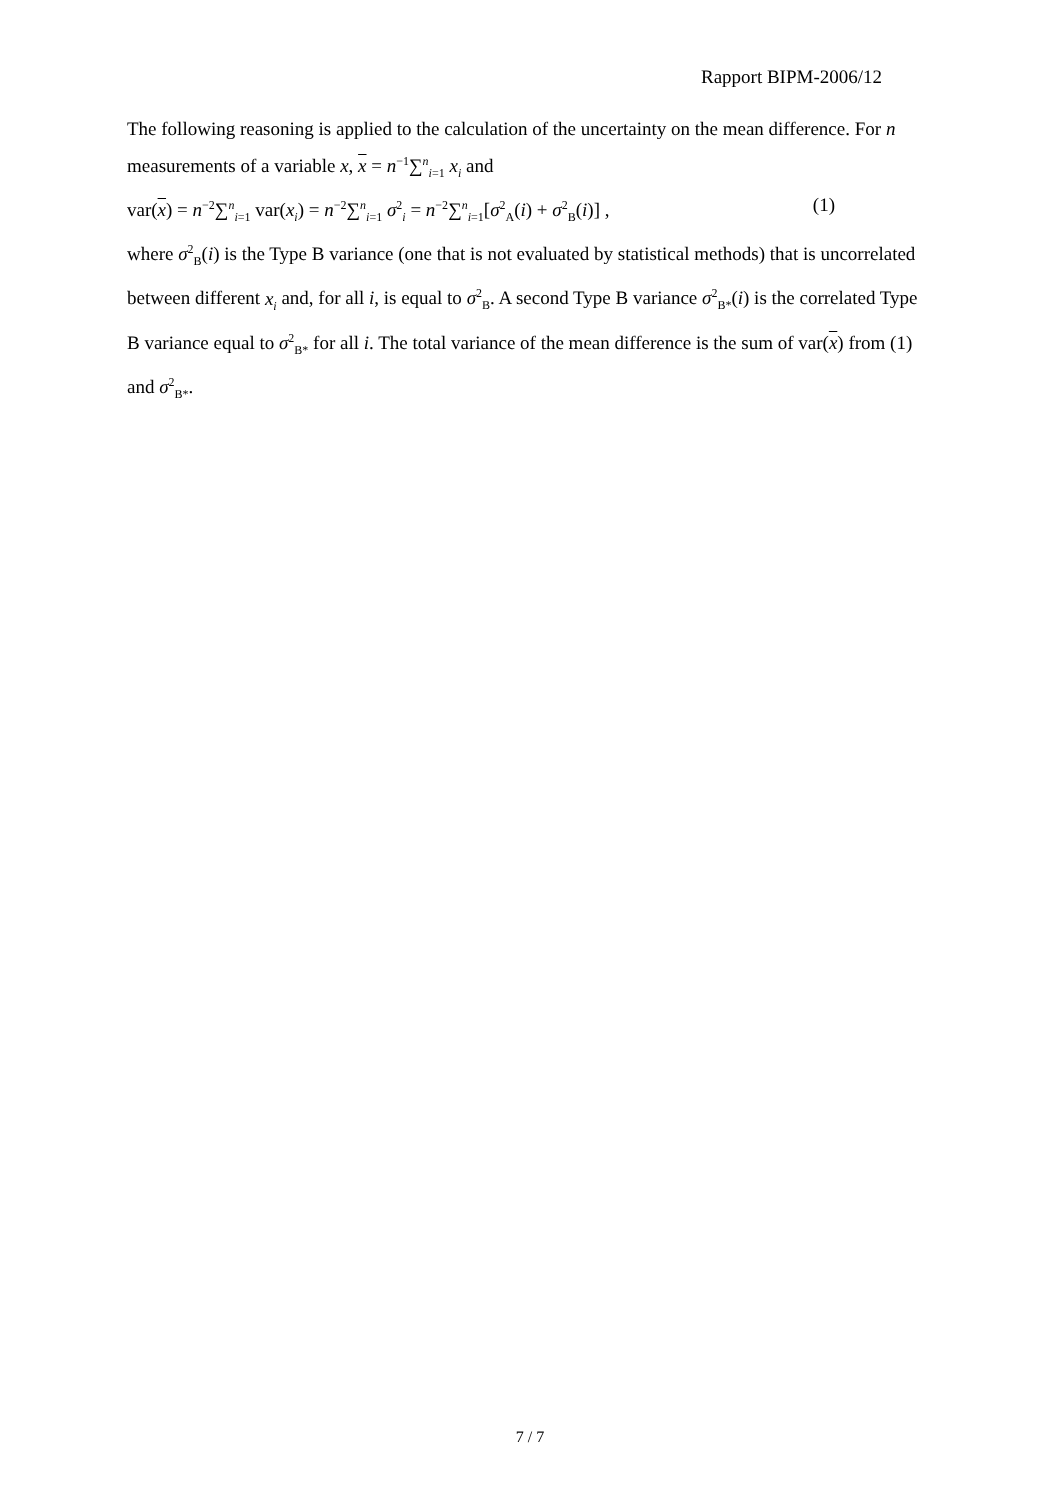Rapport BIPM-2006/12
The following reasoning is applied to the calculation of the uncertainty on the mean difference. For n measurements of a variable x, x = n<sup>−1</sup>∑<sup>n</sup><sub>i=1</sub> x<sub>i</sub> and
var(x) = n<sup>−2</sup>∑<sup>n</sup><sub>i=1</sub> var(x<sub>i</sub>) = n<sup>−2</sup>∑<sup>n</sup><sub>i=1</sub> σ<sup>2</sup><sub>i</sub> = n<sup>−2</sup>∑<sup>n</sup><sub>i=1</sub>[σ<sup>2</sup><sub>A</sub>(i) + σ<sup>2</sup><sub>B</sub>(i)] , (1)
where σ<sup>2</sup><sub>B</sub>(i) is the Type B variance (one that is not evaluated by statistical methods) that is uncorrelated between different x<sub>i</sub> and, for all i, is equal to σ<sup>2</sup><sub>B</sub>. A second Type B variance σ<sup>2</sup><sub>B*</sub>(i) is the correlated Type B variance equal to σ<sup>2</sup><sub>B*</sub> for all i. The total variance of the mean difference is the sum of var(x) from (1) and σ<sup>2</sup><sub>B*</sub>.
7 / 7